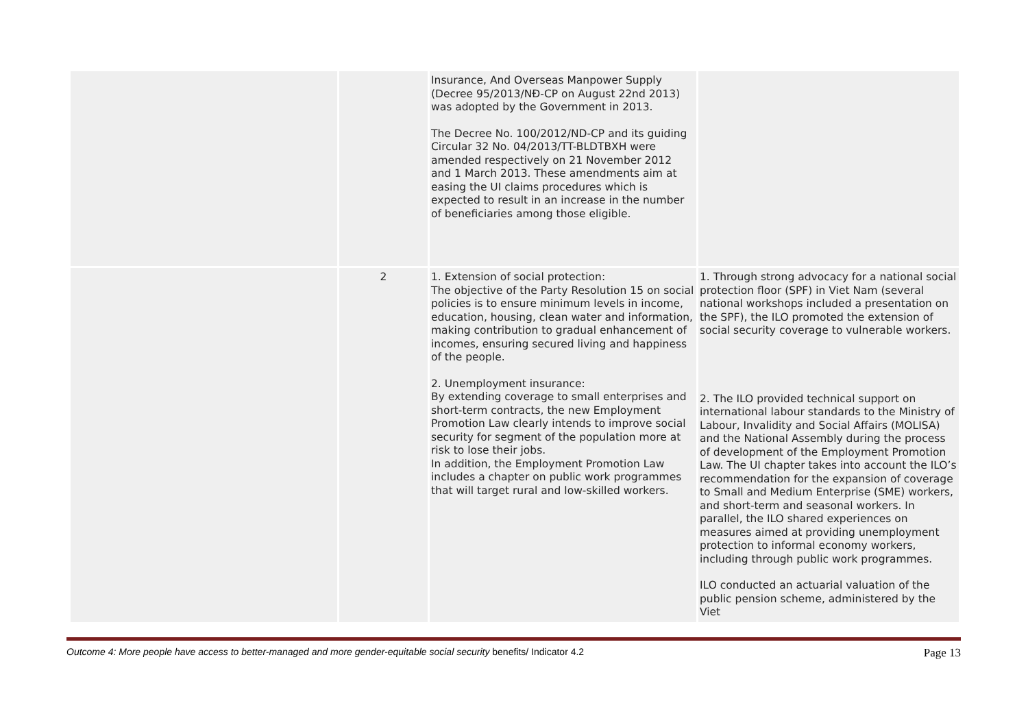| | | Insurance, And Overseas Manpower Supply (Decree 95/2013/NĐ-CP on August 22nd 2013) was adopted by the Government in 2013. The Decree No. 100/2012/ND-CP and its guiding Circular 32 No. 04/2013/TT-BLDTBXH were amended respectively on 21 November 2012 and 1 March 2013. These amendments aim at easing the UI claims procedures which is expected to result in an increase in the number of beneficiaries among those eligible. | |
| | 2 | 1. Extension of social protection: The objective of the Party Resolution 15 on social policies is to ensure minimum levels in income, education, housing, clean water and information, making contribution to gradual enhancement of incomes, ensuring secured living and happiness of the people. 2. Unemployment insurance: By extending coverage to small enterprises and short-term contracts, the new Employment Promotion Law clearly intends to improve social security for segment of the population more at risk to lose their jobs. In addition, the Employment Promotion Law includes a chapter on public work programmes that will target rural and low-skilled workers. | 1. Through strong advocacy for a national social protection floor (SPF) in Viet Nam (several national workshops included a presentation on the SPF), the ILO promoted the extension of social security coverage to vulnerable workers. 2. The ILO provided technical support on international labour standards to the Ministry of Labour, Invalidity and Social Affairs (MOLISA) and the National Assembly during the process of development of the Employment Promotion Law. The UI chapter takes into account the ILO’s recommendation for the expansion of coverage to Small and Medium Enterprise (SME) workers, and short-term and seasonal workers. In parallel, the ILO shared experiences on measures aimed at providing unemployment protection to informal economy workers, including through public work programmes. ILO conducted an actuarial valuation of the public pension scheme, administered by the Viet |
Outcome 4: More people have access to better-managed and more gender-equitable social security benefits/ Indicator 4.2 Page 13